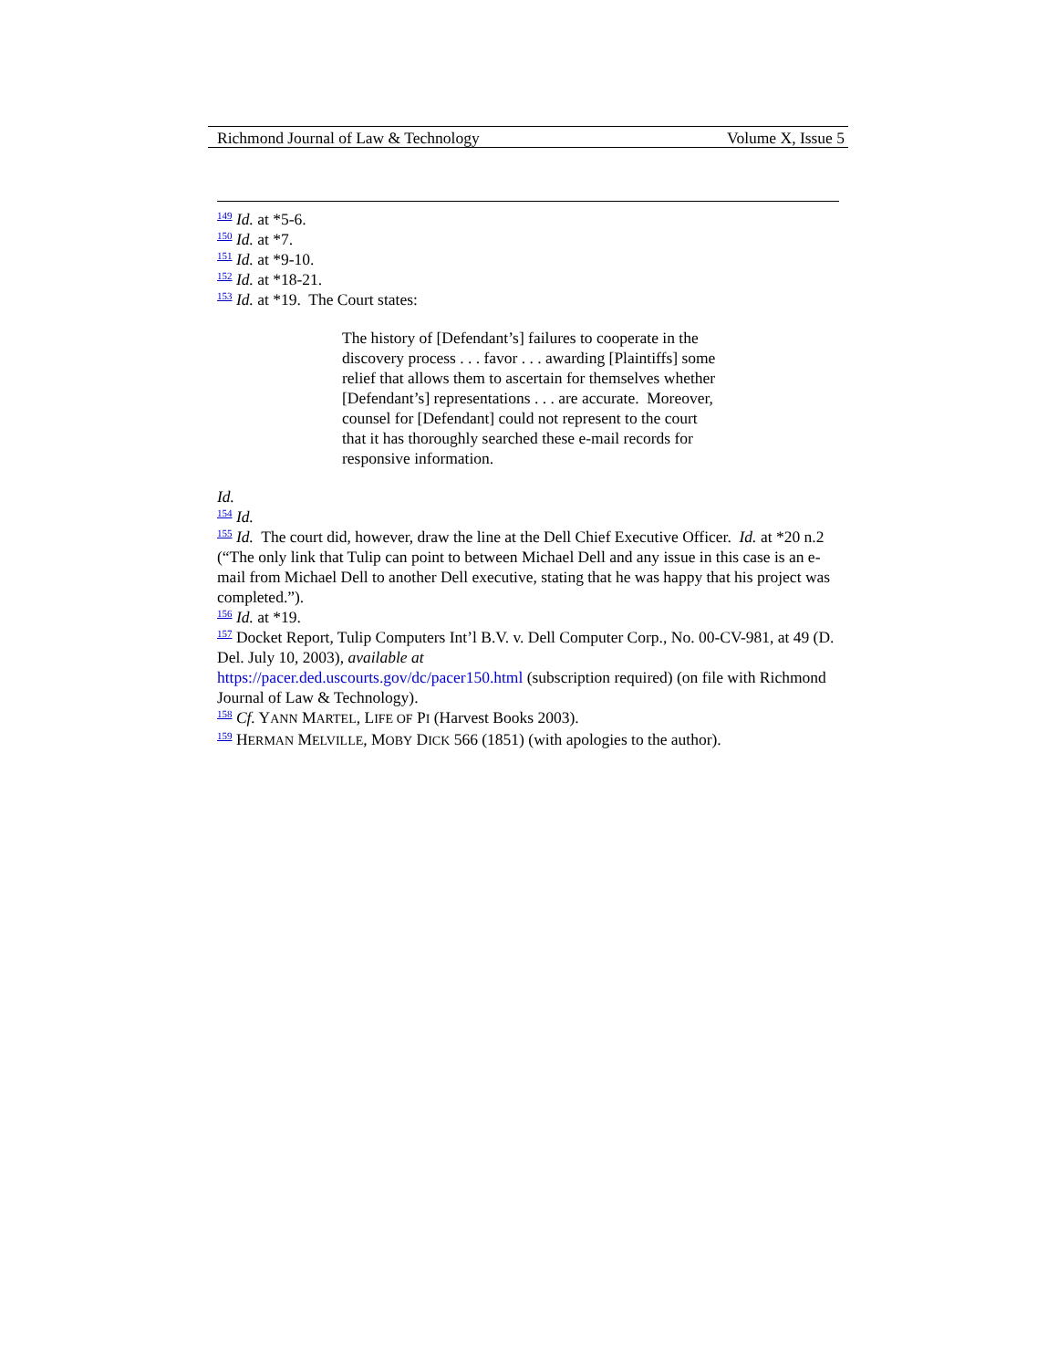Richmond Journal of Law & Technology Volume X, Issue 5
<sup>149</sup> Id. at *5-6.
<sup>150</sup> Id. at *7.
<sup>151</sup> Id. at *9-10.
<sup>152</sup> Id. at *18-21.
<sup>153</sup> Id. at *19. The Court states:
The history of [Defendant’s] failures to cooperate in the discovery process . . . favor . . . awarding [Plaintiffs] some relief that allows them to ascertain for themselves whether [Defendant’s] representations . . . are accurate. Moreover, counsel for [Defendant] could not represent to the court that it has thoroughly searched these e-mail records for responsive information.
Id.
<sup>154</sup> Id.
<sup>155</sup> Id. The court did, however, draw the line at the Dell Chief Executive Officer. Id. at *20 n.2 (“The only link that Tulip can point to between Michael Dell and any issue in this case is an e-mail from Michael Dell to another Dell executive, stating that he was happy that his project was completed.”).
<sup>156</sup> Id. at *19.
<sup>157</sup> Docket Report, Tulip Computers Int’l B.V. v. Dell Computer Corp., No. 00-CV-981, at 49 (D. Del. July 10, 2003), available at
https://pacer.ded.uscourts.gov/dc/pacer150.html (subscription required) (on file with Richmond Journal of Law & Technology).
<sup>158</sup> Cf. YANN MARTEL, LIFE OF PI (Harvest Books 2003).
<sup>159</sup> HERMAN MELVILLE, MOBY DICK 566 (1851) (with apologies to the author).